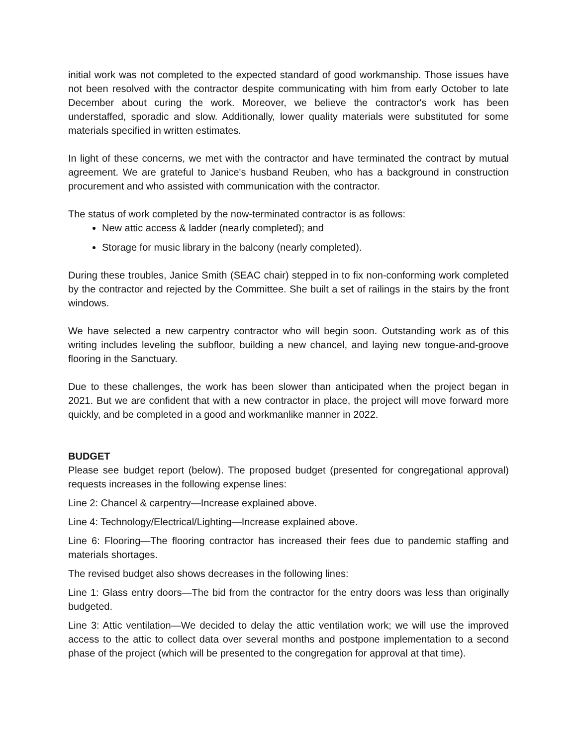initial work was not completed to the expected standard of good workmanship. Those issues have not been resolved with the contractor despite communicating with him from early October to late December about curing the work. Moreover, we believe the contractor's work has been understaffed, sporadic and slow. Additionally, lower quality materials were substituted for some materials specified in written estimates.
In light of these concerns, we met with the contractor and have terminated the contract by mutual agreement. We are grateful to Janice's husband Reuben, who has a background in construction procurement and who assisted with communication with the contractor.
The status of work completed by the now-terminated contractor is as follows:
New attic access & ladder (nearly completed); and
Storage for music library in the balcony (nearly completed).
During these troubles, Janice Smith (SEAC chair) stepped in to fix non-conforming work completed by the contractor and rejected by the Committee. She built a set of railings in the stairs by the front windows.
We have selected a new carpentry contractor who will begin soon. Outstanding work as of this writing includes leveling the subfloor, building a new chancel, and laying new tongue-and-groove flooring in the Sanctuary.
Due to these challenges, the work has been slower than anticipated when the project began in 2021. But we are confident that with a new contractor in place, the project will move forward more quickly, and be completed in a good and workmanlike manner in 2022.
BUDGET
Please see budget report (below). The proposed budget (presented for congregational approval) requests increases in the following expense lines:
Line 2: Chancel & carpentry—Increase explained above.
Line 4: Technology/Electrical/Lighting—Increase explained above.
Line 6: Flooring—The flooring contractor has increased their fees due to pandemic staffing and materials shortages.
The revised budget also shows decreases in the following lines:
Line 1: Glass entry doors—The bid from the contractor for the entry doors was less than originally budgeted.
Line 3: Attic ventilation—We decided to delay the attic ventilation work; we will use the improved access to the attic to collect data over several months and postpone implementation to a second phase of the project (which will be presented to the congregation for approval at that time).